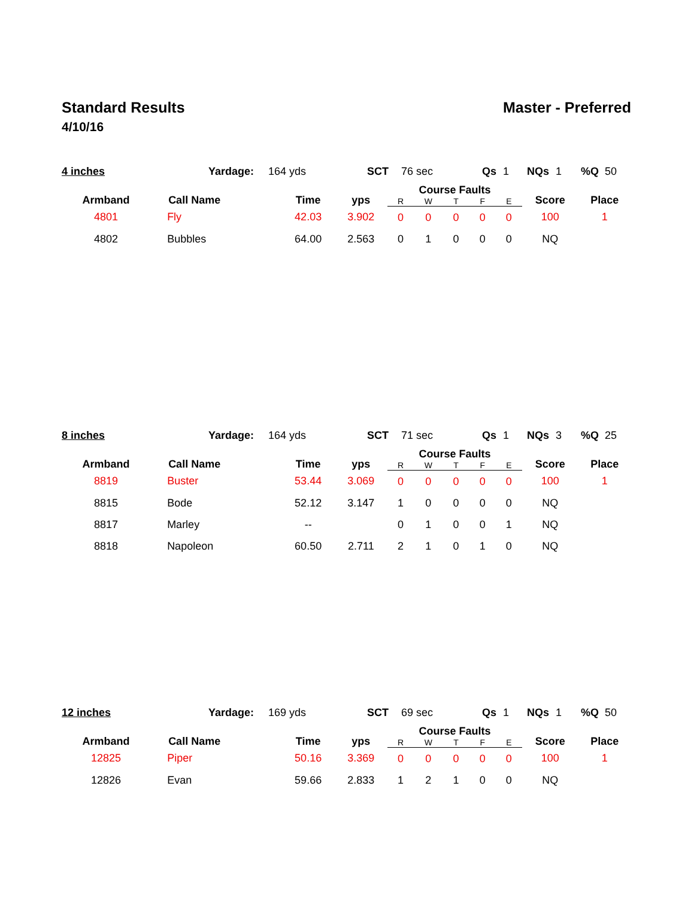Standard Results Master - Preferred
4/10/16
4 inches Yardage: 164 yds SCT 76 sec Qs 1 NQs 1%Q 50
| Armband | Call Name | Time | yps | Course Faults | | | | | Score | Place |
| --- | --- | --- | --- | --- | --- | --- | --- | --- | --- | --- |
| | | | | R | W | T | F | E | | |
| 4801 | Fly | 42.03 | 3.902 | 0 | 0 | 0 | 0 | 0 | 100 | 1 |
| 4802 | Bubbles | 64.00 | 2.563 | 0 | 1 | 0 | 0 | 0 | NQ | |
8 inches Yardage: 164 yds SCT 71 sec Qs 1 NQs 3%Q 25
| Armband | Call Name | Time | yps | Course Faults | | | | | Score | Place |
| --- | --- | --- | --- | --- | --- | --- | --- | --- | --- | --- |
| | | | | R | W | T | F | E | | |
| 8819 | Buster | 53.44 | 3.069 | 0 | 0 | 0 | 0 | 0 | 100 | 1 |
| 8815 | Bode | 52.12 | 3.147 | 1 | 0 | 0 | 0 | 0 | NQ | |
| 8817 | Marley | -- | | 0 | 1 | 0 | 0 | 1 | NQ | |
| 8818 | Napoleon | 60.50 | 2.711 | 2 | 1 | 0 | 1 | 0 | NQ | |
12 inches Yardage: 169 yds SCT 69 sec Qs 1 NQs 1%Q 50
| Armband | Call Name | Time | yps | Course Faults | | | | | Score | Place |
| --- | --- | --- | --- | --- | --- | --- | --- | --- | --- | --- |
| | | | | R | W | T | F | E | | |
| 12825 | Piper | 50.16 | 3.369 | 0 | 0 | 0 | 0 | 0 | 100 | 1 |
| 12826 | Evan | 59.66 | 2.833 | 1 | 2 | 1 | 0 | 0 | NQ | |